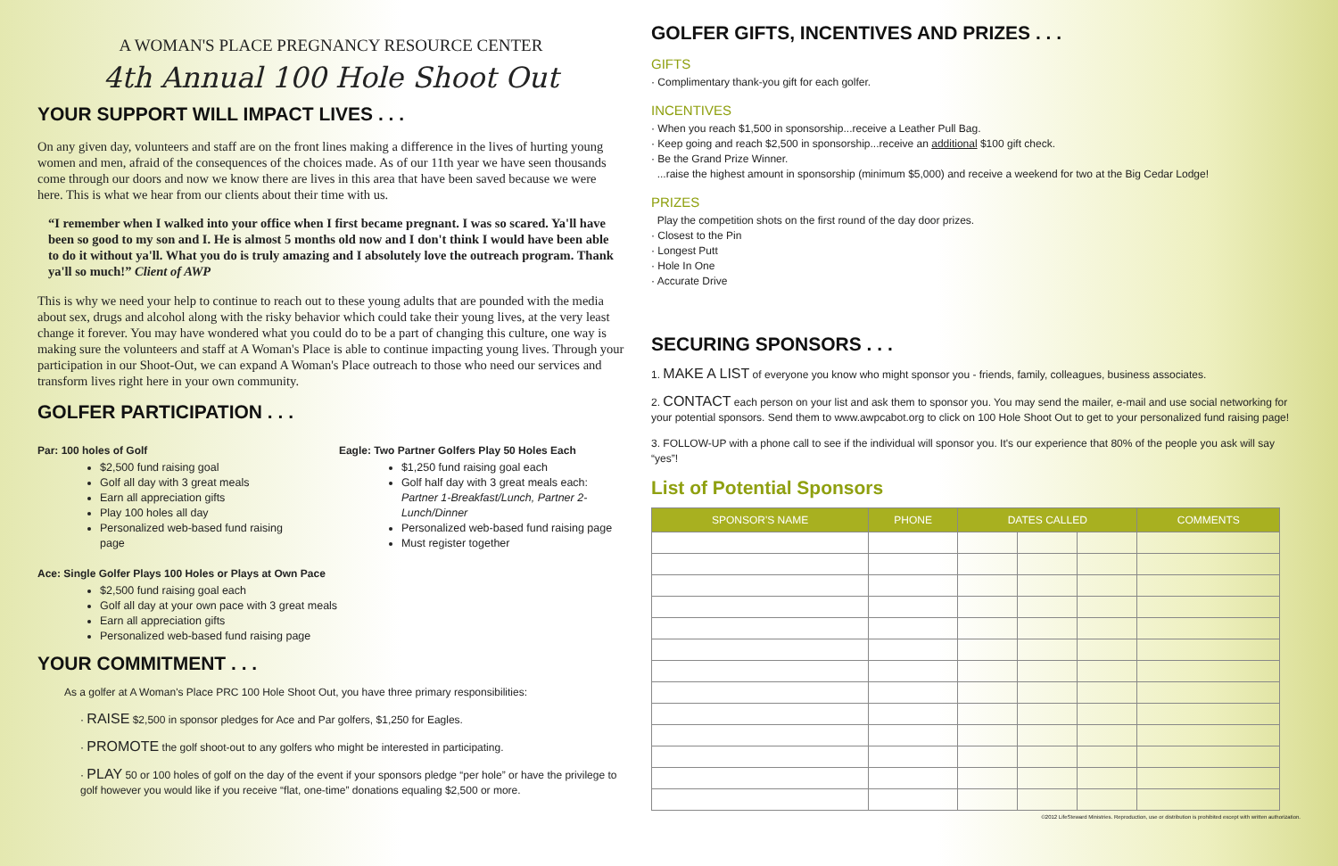A WOMAN'S PLACE PREGNANCY RESOURCE CENTER
4th Annual 100 Hole Shoot Out
YOUR SUPPORT WILL IMPACT LIVES . . .
On any given day, volunteers and staff are on the front lines making a difference in the lives of hurting young women and men, afraid of the consequences of the choices made. As of our 11th year we have seen thousands come through our doors and now we know there are lives in this area that have been saved because we were here. This is what we hear from our clients about their time with us.
“I remember when I walked into your office when I first became pregnant. I was so scared. Ya'll have been so good to my son and I. He is almost 5 months old now and I don't think I would have been able to do it without ya'll. What you do is truly amazing and I absolutely love the outreach program. Thank ya'll so much!” Client of AWP
This is why we need your help to continue to reach out to these young adults that are pounded with the media about sex, drugs and alcohol along with the risky behavior which could take their young lives, at the very least change it forever. You may have wondered what you could do to be a part of changing this culture, one way is making sure the volunteers and staff at A Woman's Place is able to continue impacting young lives. Through your participation in our Shoot-Out, we can expand A Woman's Place outreach to those who need our services and transform lives right here in your own community.
GOLFER PARTICIPATION . . .
Par: 100 holes of Golf
$2,500 fund raising goal
Golf all day with 3 great meals
Earn all appreciation gifts
Play 100 holes all day
Personalized web-based fund raising page
Eagle: Two Partner Golfers Play 50 Holes Each
$1,250 fund raising goal each
Golf half day with 3 great meals each:
Partner 1-Breakfast/Lunch, Partner 2-Lunch/Dinner
Personalized web-based fund raising page
Must register together
Ace: Single Golfer Plays 100 Holes or Plays at Own Pace
$2,500 fund raising goal each
Golf all day at your own pace with 3 great meals
Earn all appreciation gifts
Personalized web-based fund raising page
YOUR COMMITMENT . . .
As a golfer at A Woman's Place PRC 100 Hole Shoot Out, you have three primary responsibilities:
· RAISE $2,500 in sponsor pledges for Ace and Par golfers, $1,250 for Eagles.
· PROMOTE the golf shoot-out to any golfers who might be interested in participating.
· PLAY 50 or 100 holes of golf on the day of the event if your sponsors pledge “per hole” or have the privilege to golf however you would like if you receive “flat, one-time” donations equaling $2,500 or more.
GOLFER GIFTS, INCENTIVES AND PRIZES . . .
GIFTS
· Complimentary thank-you gift for each golfer.
INCENTIVES
· When you reach $1,500 in sponsorship...receive a Leather Pull Bag.
· Keep going and reach $2,500 in sponsorship...receive an additional $100 gift check.
· Be the Grand Prize Winner.
...raise the highest amount in sponsorship (minimum $5,000) and receive a weekend for two at the Big Cedar Lodge!
PRIZES
Play the competition shots on the first round of the day door prizes.
· Closest to the Pin
· Longest Putt
· Hole In One
· Accurate Drive
SECURING SPONSORS . . .
1. MAKE A LIST of everyone you know who might sponsor you - friends, family, colleagues, business associates.
2. CONTACT each person on your list and ask them to sponsor you. You may send the mailer, e-mail and use social networking for your potential sponsors. Send them to www.awpcabot.org to click on 100 Hole Shoot Out to get to your personalized fund raising page!
3. FOLLOW-UP with a phone call to see if the individual will sponsor you. It's our experience that 80% of the people you ask will say “yes”!
List of Potential Sponsors
| SPONSOR'S NAME | PHONE | DATES CALLED | | | COMMENTS |
| --- | --- | --- | --- | --- | --- |
©2012 LifeSteward Ministries. Reproduction, use or distribution is prohibited except with written authorization.